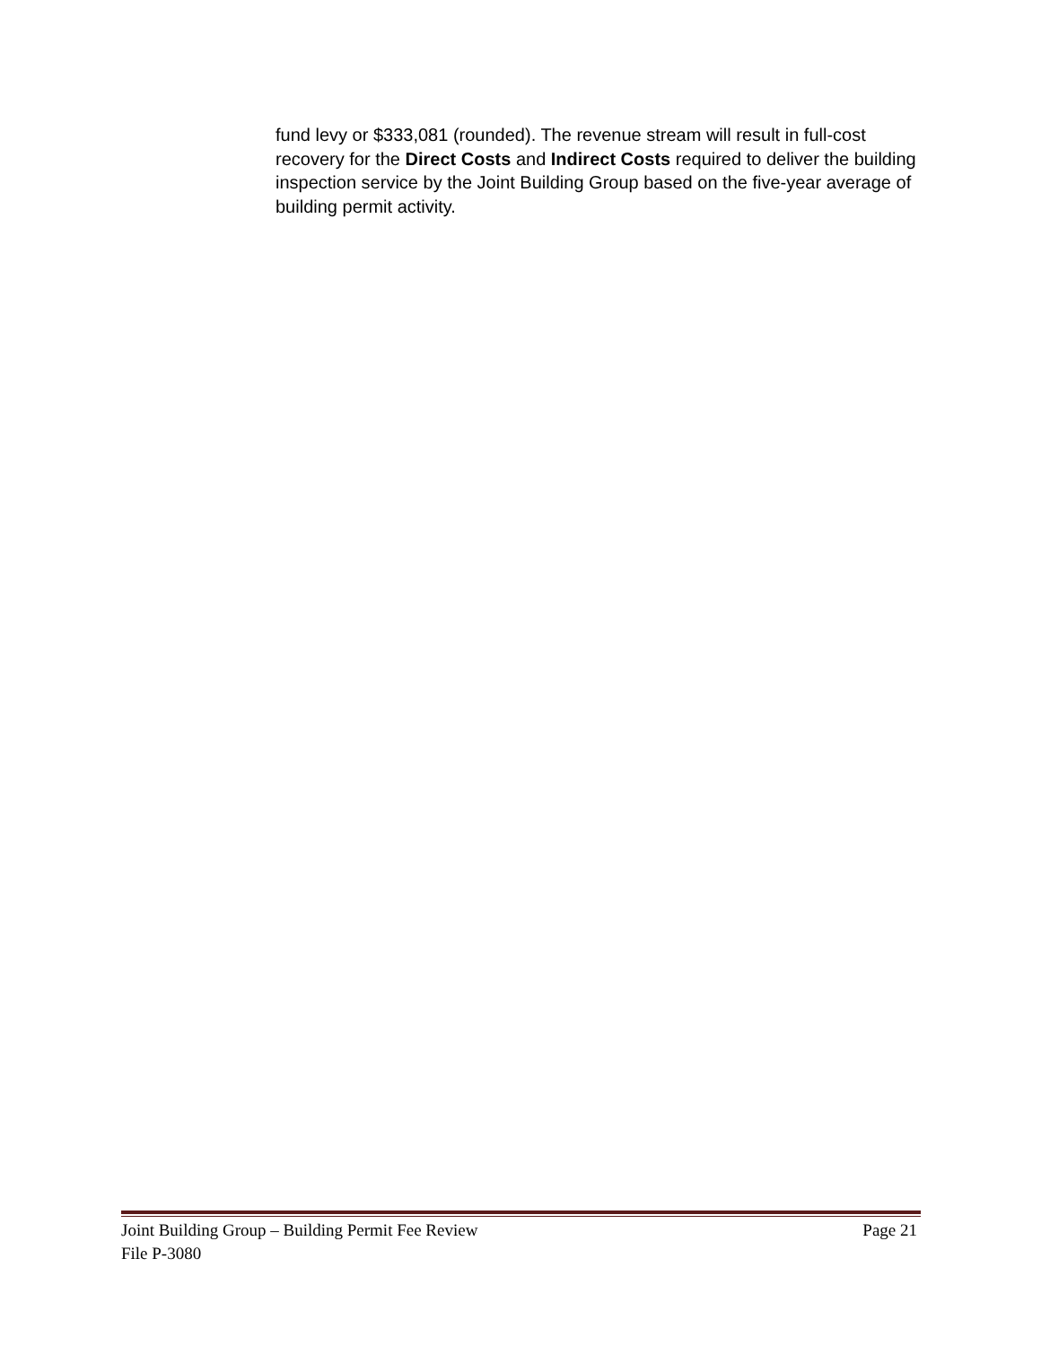fund levy or $333,081 (rounded). The revenue stream will result in full-cost recovery for the Direct Costs and Indirect Costs required to deliver the building inspection service by the Joint Building Group based on the five-year average of building permit activity.
Joint Building Group – Building Permit Fee Review Page 21
File P-3080